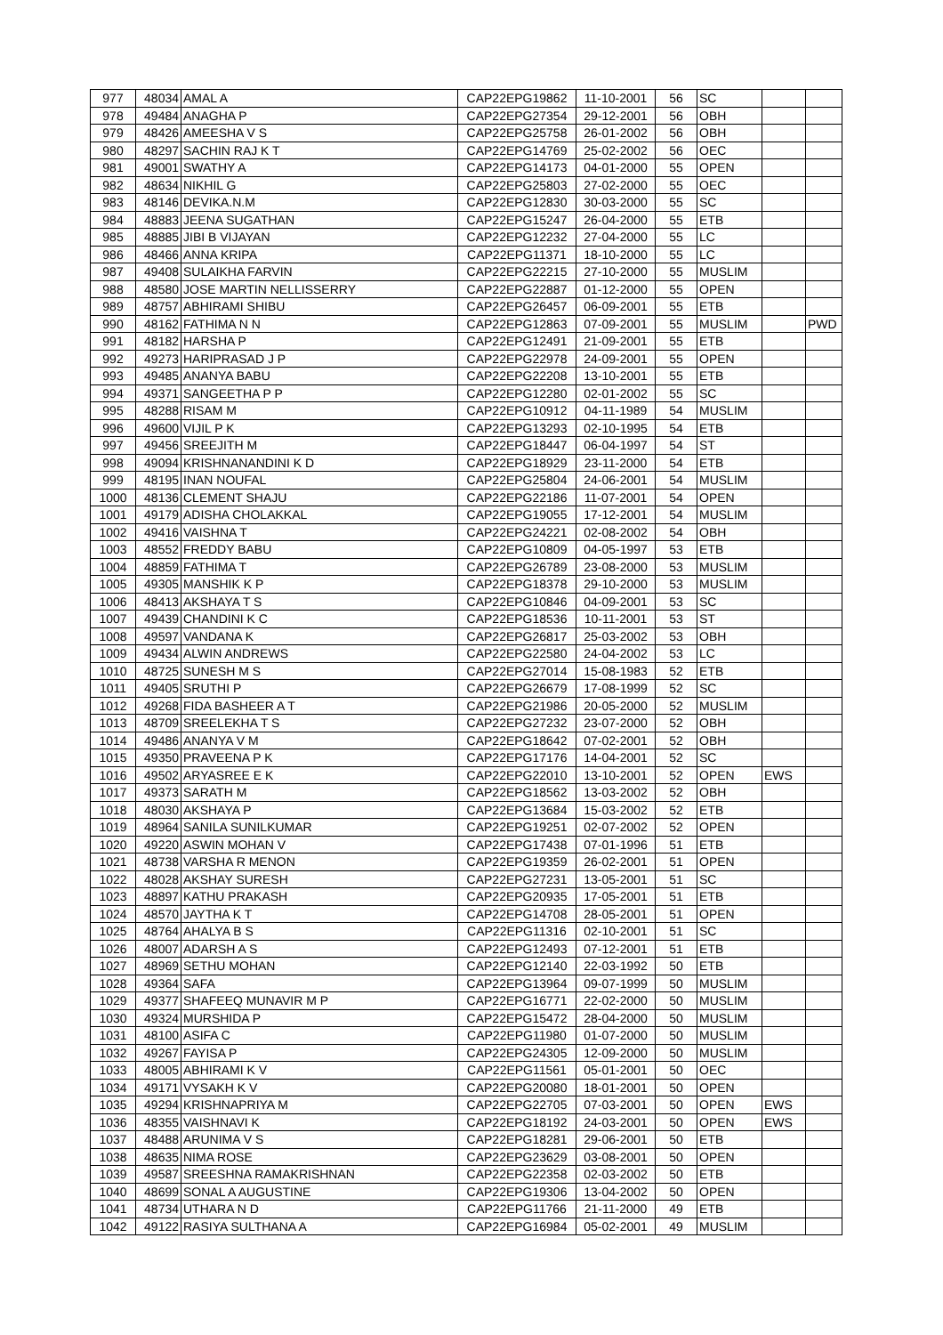| 977 | 48034 | AMAL A | CAP22EPG19862 | 11-10-2001 | 56 | SC | | |
| 978 | 49484 | ANAGHA P | CAP22EPG27354 | 29-12-2001 | 56 | OBH | | |
| 979 | 48426 | AMEESHA V S | CAP22EPG25758 | 26-01-2002 | 56 | OBH | | |
| 980 | 48297 | SACHIN RAJ K T | CAP22EPG14769 | 25-02-2002 | 56 | OEC | | |
| 981 | 49001 | SWATHY A | CAP22EPG14173 | 04-01-2000 | 55 | OPEN | | |
| 982 | 48634 | NIKHIL G | CAP22EPG25803 | 27-02-2000 | 55 | OEC | | |
| 983 | 48146 | DEVIKA.N.M | CAP22EPG12830 | 30-03-2000 | 55 | SC | | |
| 984 | 48883 | JEENA SUGATHAN | CAP22EPG15247 | 26-04-2000 | 55 | ETB | | |
| 985 | 48885 | JIBI B VIJAYAN | CAP22EPG12232 | 27-04-2000 | 55 | LC | | |
| 986 | 48466 | ANNA KRIPA | CAP22EPG11371 | 18-10-2000 | 55 | LC | | |
| 987 | 49408 | SULAIKHA FARVIN | CAP22EPG22215 | 27-10-2000 | 55 | MUSLIM | | |
| 988 | 48580 | JOSE MARTIN NELLISSERRY | CAP22EPG22887 | 01-12-2000 | 55 | OPEN | | |
| 989 | 48757 | ABHIRAMI SHIBU | CAP22EPG26457 | 06-09-2001 | 55 | ETB | | |
| 990 | 48162 | FATHIMA N N | CAP22EPG12863 | 07-09-2001 | 55 | MUSLIM | | PWD |
| 991 | 48182 | HARSHA P | CAP22EPG12491 | 21-09-2001 | 55 | ETB | | |
| 992 | 49273 | HARIPRASAD J P | CAP22EPG22978 | 24-09-2001 | 55 | OPEN | | |
| 993 | 49485 | ANANYA BABU | CAP22EPG22208 | 13-10-2001 | 55 | ETB | | |
| 994 | 49371 | SANGEETHA P P | CAP22EPG12280 | 02-01-2002 | 55 | SC | | |
| 995 | 48288 | RISAM M | CAP22EPG10912 | 04-11-1989 | 54 | MUSLIM | | |
| 996 | 49600 | VIJIL P K | CAP22EPG13293 | 02-10-1995 | 54 | ETB | | |
| 997 | 49456 | SREEJITH M | CAP22EPG18447 | 06-04-1997 | 54 | ST | | |
| 998 | 49094 | KRISHNANANDINI K D | CAP22EPG18929 | 23-11-2000 | 54 | ETB | | |
| 999 | 48195 | INAN NOUFAL | CAP22EPG25804 | 24-06-2001 | 54 | MUSLIM | | |
| 1000 | 48136 | CLEMENT SHAJU | CAP22EPG22186 | 11-07-2001 | 54 | OPEN | | |
| 1001 | 49179 | ADISHA CHOLAKKAL | CAP22EPG19055 | 17-12-2001 | 54 | MUSLIM | | |
| 1002 | 49416 | VAISHNA T | CAP22EPG24221 | 02-08-2002 | 54 | OBH | | |
| 1003 | 48552 | FREDDY BABU | CAP22EPG10809 | 04-05-1997 | 53 | ETB | | |
| 1004 | 48859 | FATHIMA T | CAP22EPG26789 | 23-08-2000 | 53 | MUSLIM | | |
| 1005 | 49305 | MANSHIK K P | CAP22EPG18378 | 29-10-2000 | 53 | MUSLIM | | |
| 1006 | 48413 | AKSHAYA T S | CAP22EPG10846 | 04-09-2001 | 53 | SC | | |
| 1007 | 49439 | CHANDINI K C | CAP22EPG18536 | 10-11-2001 | 53 | ST | | |
| 1008 | 49597 | VANDANA K | CAP22EPG26817 | 25-03-2002 | 53 | OBH | | |
| 1009 | 49434 | ALWIN ANDREWS | CAP22EPG22580 | 24-04-2002 | 53 | LC | | |
| 1010 | 48725 | SUNESH M S | CAP22EPG27014 | 15-08-1983 | 52 | ETB | | |
| 1011 | 49405 | SRUTHI P | CAP22EPG26679 | 17-08-1999 | 52 | SC | | |
| 1012 | 49268 | FIDA BASHEER A T | CAP22EPG21986 | 20-05-2000 | 52 | MUSLIM | | |
| 1013 | 48709 | SREELEKHA T S | CAP22EPG27232 | 23-07-2000 | 52 | OBH | | |
| 1014 | 49486 | ANANYA V M | CAP22EPG18642 | 07-02-2001 | 52 | OBH | | |
| 1015 | 49350 | PRAVEENA P K | CAP22EPG17176 | 14-04-2001 | 52 | SC | | |
| 1016 | 49502 | ARYASREE E K | CAP22EPG22010 | 13-10-2001 | 52 | OPEN | EWS | |
| 1017 | 49373 | SARATH M | CAP22EPG18562 | 13-03-2002 | 52 | OBH | | |
| 1018 | 48030 | AKSHAYA P | CAP22EPG13684 | 15-03-2002 | 52 | ETB | | |
| 1019 | 48964 | SANILA SUNILKUMAR | CAP22EPG19251 | 02-07-2002 | 52 | OPEN | | |
| 1020 | 49220 | ASWIN MOHAN V | CAP22EPG17438 | 07-01-1996 | 51 | ETB | | |
| 1021 | 48738 | VARSHA R MENON | CAP22EPG19359 | 26-02-2001 | 51 | OPEN | | |
| 1022 | 48028 | AKSHAY SURESH | CAP22EPG27231 | 13-05-2001 | 51 | SC | | |
| 1023 | 48897 | KATHU PRAKASH | CAP22EPG20935 | 17-05-2001 | 51 | ETB | | |
| 1024 | 48570 | JAYTHA K T | CAP22EPG14708 | 28-05-2001 | 51 | OPEN | | |
| 1025 | 48764 | AHALYA B S | CAP22EPG11316 | 02-10-2001 | 51 | SC | | |
| 1026 | 48007 | ADARSH A S | CAP22EPG12493 | 07-12-2001 | 51 | ETB | | |
| 1027 | 48969 | SETHU MOHAN | CAP22EPG12140 | 22-03-1992 | 50 | ETB | | |
| 1028 | 49364 | SAFA | CAP22EPG13964 | 09-07-1999 | 50 | MUSLIM | | |
| 1029 | 49377 | SHAFEEQ MUNAVIR M P | CAP22EPG16771 | 22-02-2000 | 50 | MUSLIM | | |
| 1030 | 49324 | MURSHIDA P | CAP22EPG15472 | 28-04-2000 | 50 | MUSLIM | | |
| 1031 | 48100 | ASIFA C | CAP22EPG11980 | 01-07-2000 | 50 | MUSLIM | | |
| 1032 | 49267 | FAYISA P | CAP22EPG24305 | 12-09-2000 | 50 | MUSLIM | | |
| 1033 | 48005 | ABHIRAMI K V | CAP22EPG11561 | 05-01-2001 | 50 | OEC | | |
| 1034 | 49171 | VYSAKH K V | CAP22EPG20080 | 18-01-2001 | 50 | OPEN | | |
| 1035 | 49294 | KRISHNAPRIYA M | CAP22EPG22705 | 07-03-2001 | 50 | OPEN | EWS | |
| 1036 | 48355 | VAISHNAVI K | CAP22EPG18192 | 24-03-2001 | 50 | OPEN | EWS | |
| 1037 | 48488 | ARUNIMA V S | CAP22EPG18281 | 29-06-2001 | 50 | ETB | | |
| 1038 | 48635 | NIMA ROSE | CAP22EPG23629 | 03-08-2001 | 50 | OPEN | | |
| 1039 | 49587 | SREESHNA RAMAKRISHNAN | CAP22EPG22358 | 02-03-2002 | 50 | ETB | | |
| 1040 | 48699 | SONAL A AUGUSTINE | CAP22EPG19306 | 13-04-2002 | 50 | OPEN | | |
| 1041 | 48734 | UTHARA N D | CAP22EPG11766 | 21-11-2000 | 49 | ETB | | |
| 1042 | 49122 | RASIYA SULTHANA A | CAP22EPG16984 | 05-02-2001 | 49 | MUSLIM | | |